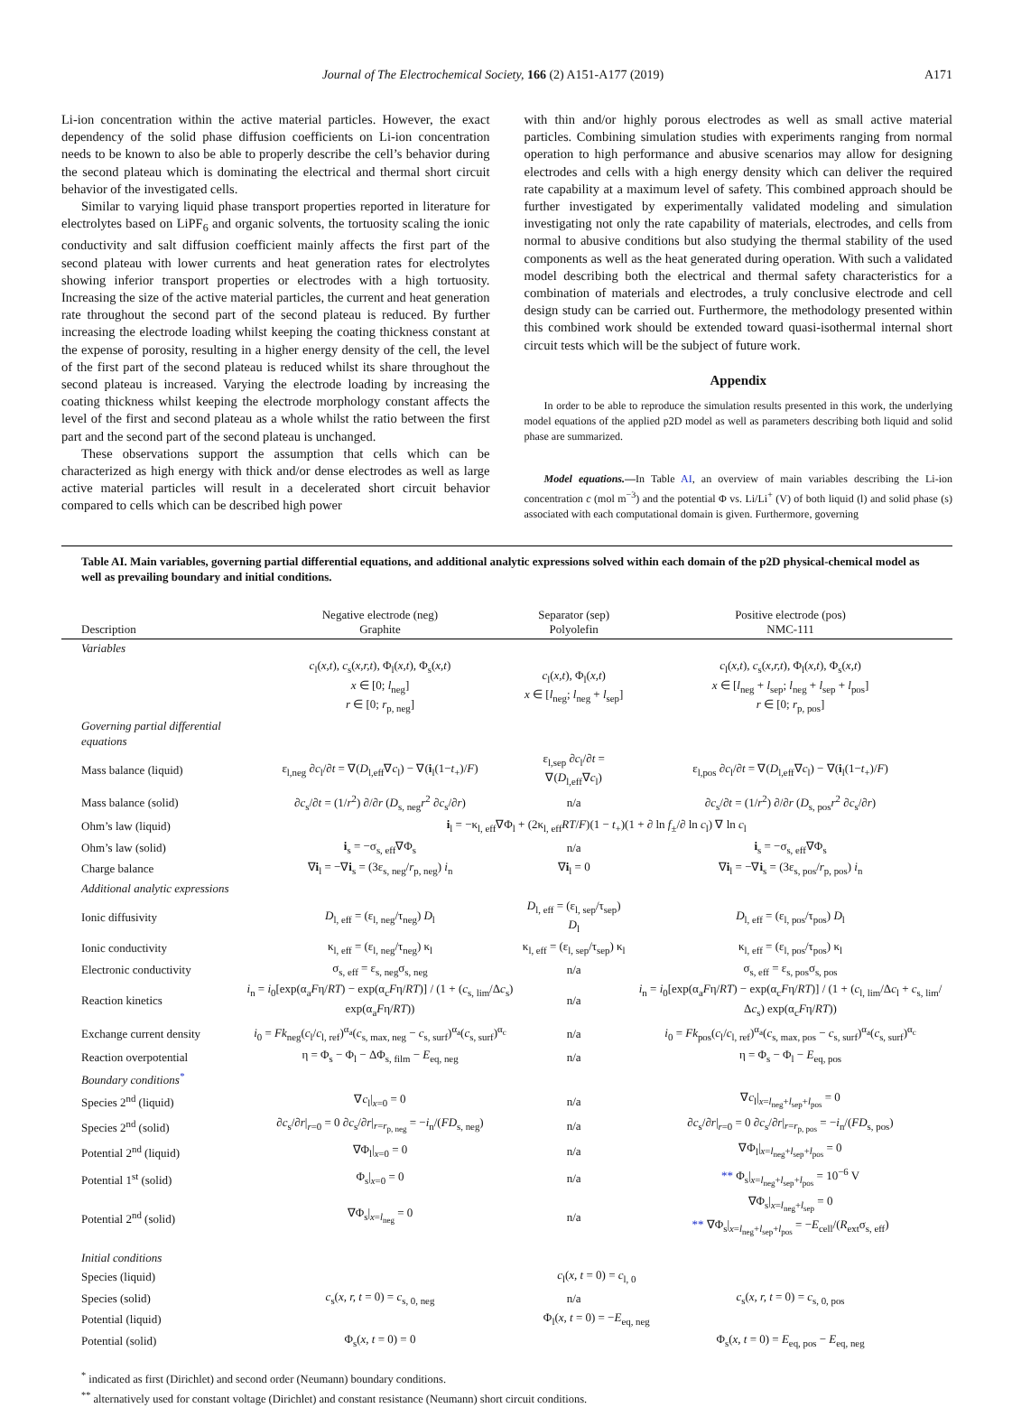Journal of The Electrochemical Society, 166 (2) A151-A177 (2019) A171
Li-ion concentration within the active material particles. However, the exact dependency of the solid phase diffusion coefficients on Li-ion concentration needs to be known to also be able to properly describe the cell’s behavior during the second plateau which is dominating the electrical and thermal short circuit behavior of the investigated cells.
Similar to varying liquid phase transport properties reported in literature for electrolytes based on LiPF<sub>6</sub> and organic solvents, the tortuosity scaling the ionic conductivity and salt diffusion coefficient mainly affects the first part of the second plateau with lower currents and heat generation rates for electrolytes showing inferior transport properties or electrodes with a high tortuosity. Increasing the size of the active material particles, the current and heat generation rate throughout the second part of the second plateau is reduced. By further increasing the electrode loading whilst keeping the coating thickness constant at the expense of porosity, resulting in a higher energy density of the cell, the level of the first part of the second plateau is reduced whilst its share throughout the second plateau is increased. Varying the electrode loading by increasing the coating thickness whilst keeping the electrode morphology constant affects the level of the first and second plateau as a whole whilst the ratio between the first part and the second part of the second plateau is unchanged.
These observations support the assumption that cells which can be characterized as high energy with thick and/or dense electrodes as well as large active material particles will result in a decelerated short circuit behavior compared to cells which can be described high power
with thin and/or highly porous electrodes as well as small active material particles. Combining simulation studies with experiments ranging from normal operation to high performance and abusive scenarios may allow for designing electrodes and cells with a high energy density which can deliver the required rate capability at a maximum level of safety. This combined approach should be further investigated by experimentally validated modeling and simulation investigating not only the rate capability of materials, electrodes, and cells from normal to abusive conditions but also studying the thermal stability of the used components as well as the heat generated during operation. With such a validated model describing both the electrical and thermal safety characteristics for a combination of materials and electrodes, a truly conclusive electrode and cell design study can be carried out. Furthermore, the methodology presented within this combined work should be extended toward quasi-isothermal internal short circuit tests which will be the subject of future work.
Appendix
In order to be able to reproduce the simulation results presented in this work, the underlying model equations of the applied p2D model as well as parameters describing both liquid and solid phase are summarized.
Model equations.—In Table AI, an overview of main variables describing the Li-ion concentration c (mol m<sup>−3</sup>) and the potential Φ vs. Li/Li<sup>+</sup> (V) of both liquid (l) and solid phase (s) associated with each computational domain is given. Furthermore, governing
Table AI. Main variables, governing partial differential equations, and additional analytic expressions solved within each domain of the p2D physical-chemical model as well as prevailing boundary and initial conditions.
| Description | Negative electrode (neg) Graphite | Separator (sep) Polyolefin | Positive electrode (pos) NMC-111 |
| --- | --- | --- | --- |
| Variables | | | |
| | c<sub>l</sub>( x,t ), c<sub>s</sub>( x,r,t ), Φ<sub>l</sub>( x,t ), Φ<sub>s</sub>( x,t ) x ∈ [0; l<sub>neg</sub>] r ∈ [0; r<sub>p, neg</sub>] | c<sub>l</sub>( x,t ), Φ<sub>l</sub>( x,t ) x ∈ [ l<sub>neg</sub>; l<sub>neg</sub> + l<sub>sep</sub>] | c<sub>l</sub>( x,t ), c<sub>s</sub>( x,r,t ), Φ<sub>l</sub>( x,t ), Φ<sub>s</sub>( x,t ) x ∈ [ l<sub>neg</sub> + l<sub>sep</sub>; l<sub>neg</sub> + l<sub>sep</sub> + l<sub>pos</sub>] r ∈ [0; r<sub>p, pos</sub>] |
| Governing partial differential equations | | | |
| Mass balance (liquid) | ε<sub>l,neg</sub> ∂ c<sub>l</sub>/∂ t = ∇( D<sub>l,eff</sub>∇ c<sub>l</sub>) − ∇( i<sub>l</sub>(1− t<sub>+</sub>)/ F ) | ε<sub>l,sep</sub> ∂ c<sub>l</sub>/∂ t = ∇( D<sub>l,eff</sub>∇ c<sub>l</sub>) | ε<sub>l,pos</sub> ∂ c<sub>l</sub>/∂ t = ∇( D<sub>l,eff</sub>∇ c<sub>l</sub>) − ∇( i<sub>l</sub>(1− t<sub>+</sub>)/ F ) |
| Mass balance (solid) | ∂ c<sub>s</sub>/∂ t = (1/ r<sup>2</sup>) ∂/∂ r ( D<sub>s, neg</sub> r<sup>2</sup> ∂ c<sub>s</sub>/∂ r ) | n/a | ∂ c<sub>s</sub>/∂ t = (1/ r<sup>2</sup>) ∂/∂ r ( D<sub>s, pos</sub> r<sup>2</sup> ∂ c<sub>s</sub>/∂ r ) |
| Ohm’s law (liquid) | i<sub>l</sub> = −κ<sub>l, eff</sub>∇Φ<sub>l</sub> + (2κ<sub>l, eff</sub> RT / F )(1 − t<sub>+</sub>)(1 + ∂ ln f<sub>±</sub>/∂ ln c<sub>l</sub>) ∇ ln c<sub>l</sub> | | |
| Ohm’s law (solid) | i<sub>s</sub> = −σ<sub>s, eff</sub>∇Φ<sub>s</sub> | n/a | i<sub>s</sub> = −σ<sub>s, eff</sub>∇Φ<sub>s</sub> |
| Charge balance | ∇ i<sub>l</sub> = −∇ i<sub>s</sub> = (3ε<sub>s, neg</sub>/ r<sub>p, neg</sub>) i<sub>n</sub> | ∇ i<sub>l</sub> = 0 | ∇ i<sub>l</sub> = −∇ i<sub>s</sub> = (3ε<sub>s, pos</sub>/ r<sub>p, pos</sub>) i<sub>n</sub> |
| Additional analytic expressions | | | |
| Ionic diffusivity | D<sub>l, eff</sub> = (ε<sub>l, neg</sub>/τ<sub>neg</sub>) D<sub>l</sub> | D<sub>l, eff</sub> = (ε<sub>l, sep</sub>/τ<sub>sep</sub>) D<sub>l</sub> | D<sub>l, eff</sub> = (ε<sub>l, pos</sub>/τ<sub>pos</sub>) D<sub>l</sub> |
| Ionic conductivity | κ<sub>l, eff</sub> = (ε<sub>l, neg</sub>/τ<sub>neg</sub>) κ<sub>l</sub> | κ<sub>l, eff</sub> = (ε<sub>l, sep</sub>/τ<sub>sep</sub>) κ<sub>l</sub> | κ<sub>l, eff</sub> = (ε<sub>l, pos</sub>/τ<sub>pos</sub>) κ<sub>l</sub> |
| Electronic conductivity | σ<sub>s, eff</sub> = ε<sub>s, neg</sub>σ<sub>s, neg</sub> | n/a | σ<sub>s, eff</sub> = ε<sub>s, pos</sub>σ<sub>s, pos</sub> |
| Reaction kinetics | i<sub>n</sub> = i<sub>0</sub>[exp(α<sub>a</sub> F η/ RT ) − exp(α<sub>c</sub> F η/ RT )] / (1 + ( c<sub>s, lim</sub>/Δ c<sub>s</sub>) exp(α<sub>a</sub> F η/ RT )) | n/a | i<sub>n</sub> = i<sub>0</sub>[exp(α<sub>a</sub> F η/ RT ) − exp(α<sub>c</sub> F η/ RT )] / (1 + ( c<sub>l, lim</sub>/Δ c<sub>l</sub> + c<sub>s, lim</sub>/Δ c<sub>s</sub>) exp(α<sub>c</sub> F η/ RT )) |
| Exchange current density | i<sub>0</sub> = Fk<sub>neg</sub>( c<sub>l</sub>/ c<sub>l, ref</sub>)<sup>α<sub>a</sub></sup>( c<sub>s, max, neg</sub> − c<sub>s, surf</sub>)<sup>α<sub>a</sub></sup>( c<sub>s, surf</sub>)<sup>α<sub>c</sub></sup> | n/a | i<sub>0</sub> = Fk<sub>pos</sub>( c<sub>l</sub>/ c<sub>l, ref</sub>)<sup>α<sub>a</sub></sup>( c<sub>s, max, pos</sub> − c<sub>s, surf</sub>)<sup>α<sub>a</sub></sup>( c<sub>s, surf</sub>)<sup>α<sub>c</sub></sup> |
| Reaction overpotential | η = Φ<sub>s</sub> − Φ<sub>l</sub> − ΔΦ<sub>s, film</sub> − E<sub>eq, neg</sub> | n/a | η = Φ<sub>s</sub> − Φ<sub>l</sub> − E<sub>eq, pos</sub> |
| Boundary conditions<sup>*</sup> | | | |
| Species 2<sup>nd</sup> (liquid) | ∇ c<sub>l</sub>/<sub>x=0</sub> = 0 | n/a | ∇ c<sub>l</sub>/<sub>x=l<sub>neg</sub>+l<sub>sep</sub>+l<sub>pos</sub></sub> = 0 |
| Species 2<sup>nd</sup> (solid) | ∂ c<sub>s</sub>/∂ r /<sub>r=0</sub> = 0 ∂ c<sub>s</sub>/∂ r /<sub>r=r<sub>p, neg</sub></sub> = − i<sub>n</sub>/( FD<sub>s, neg</sub>) | n/a | ∂ c<sub>s</sub>/∂ r /<sub>r=0</sub> = 0 ∂ c<sub>s</sub>/∂ r /<sub>r=r<sub>p, pos</sub></sub> = − i<sub>n</sub>/( FD<sub>s, pos</sub>) |
| Potential 2<sup>nd</sup> (liquid) | ∇Φ<sub>l</sub>/<sub>x=0</sub> = 0 | n/a | ∇Φ<sub>l</sub>/<sub>x=l<sub>neg</sub>+l<sub>sep</sub>+l<sub>pos</sub></sub> = 0 |
| Potential 1<sup>st</sup> (solid) | Φ<sub>s</sub>/<sub>x=0</sub> = 0 | n/a | ** Φ<sub>s</sub>/<sub>x=l<sub>neg</sub>+l<sub>sep</sub>+l<sub>pos</sub></sub> = 10<sup>−6</sup> V |
| Potential 2<sup>nd</sup> (solid) | ∇Φ<sub>s</sub>/<sub>x=l<sub>neg</sub></sub> = 0 | n/a | ∇Φ<sub>s</sub>/<sub>x=l<sub>neg</sub>+l<sub>sep</sub></sub> = 0 ** ∇Φ<sub>s</sub>/<sub>x=l<sub>neg</sub>+l<sub>sep</sub>+l<sub>pos</sub></sub> = − E<sub>cell</sub>/( R<sub>ext</sub>σ<sub>s, eff</sub>) |
| Initial conditions | | | |
| Species (liquid) | c<sub>l</sub>( x, t = 0) = c<sub>l, 0</sub> | | |
| Species (solid) | c<sub>s</sub>( x, r, t = 0) = c<sub>s, 0, neg</sub> | n/a | c<sub>s</sub>( x, r, t = 0) = c<sub>s, 0, pos</sub> |
| Potential (liquid) | Φ<sub>l</sub>( x, t = 0) = − E<sub>eq, neg</sub> | | |
| Potential (solid) | Φ<sub>s</sub>( x, t = 0) = 0 | | Φ<sub>s</sub>( x, t = 0) = E<sub>eq, pos</sub> − E<sub>eq, neg</sub> |
<sup>*</sup> indicated as first (Dirichlet) and second order (Neumann) boundary conditions.
<sup>**</sup> alternatively used for constant voltage (Dirichlet) and constant resistance (Neumann) short circuit conditions.